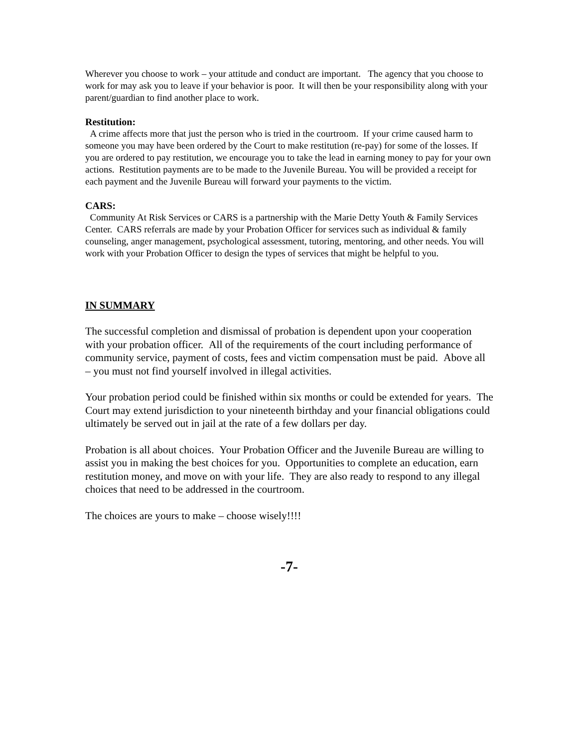Wherever you choose to work – your attitude and conduct are important. The agency that you choose to work for may ask you to leave if your behavior is poor. It will then be your responsibility along with your parent/guardian to find another place to work.
Restitution:
A crime affects more that just the person who is tried in the courtroom. If your crime caused harm to someone you may have been ordered by the Court to make restitution (re-pay) for some of the losses. If you are ordered to pay restitution, we encourage you to take the lead in earning money to pay for your own actions. Restitution payments are to be made to the Juvenile Bureau. You will be provided a receipt for each payment and the Juvenile Bureau will forward your payments to the victim.
CARS:
Community At Risk Services or CARS is a partnership with the Marie Detty Youth & Family Services Center. CARS referrals are made by your Probation Officer for services such as individual & family counseling, anger management, psychological assessment, tutoring, mentoring, and other needs. You will work with your Probation Officer to design the types of services that might be helpful to you.
IN SUMMARY
The successful completion and dismissal of probation is dependent upon your cooperation with your probation officer. All of the requirements of the court including performance of community service, payment of costs, fees and victim compensation must be paid. Above all – you must not find yourself involved in illegal activities.
Your probation period could be finished within six months or could be extended for years. The Court may extend jurisdiction to your nineteenth birthday and your financial obligations could ultimately be served out in jail at the rate of a few dollars per day.
Probation is all about choices. Your Probation Officer and the Juvenile Bureau are willing to assist you in making the best choices for you. Opportunities to complete an education, earn restitution money, and move on with your life. They are also ready to respond to any illegal choices that need to be addressed in the courtroom.
The choices are yours to make – choose wisely!!!!
-7-